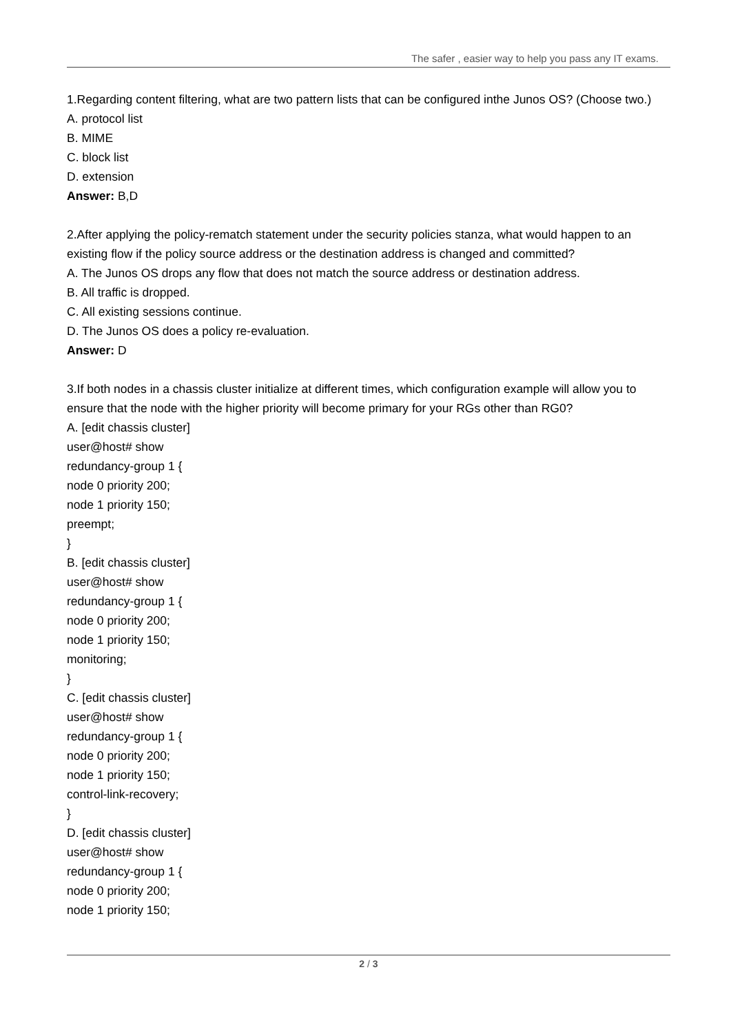The safer , easier way to help you pass any IT exams.
1.Regarding content filtering, what are two pattern lists that can be configured inthe Junos OS? (Choose two.)
A. protocol list
B. MIME
C. block list
D. extension
Answer: B,D
2.After applying the policy-rematch statement under the security policies stanza, what would happen to an existing flow if the policy source address or the destination address is changed and committed?
A. The Junos OS drops any flow that does not match the source address or destination address.
B. All traffic is dropped.
C. All existing sessions continue.
D. The Junos OS does a policy re-evaluation.
Answer: D
3.If both nodes in a chassis cluster initialize at different times, which configuration example will allow you to ensure that the node with the higher priority will become primary for your RGs other than RG0?
A. [edit chassis cluster]
user@host# show
redundancy-group 1 {
node 0 priority 200;
node 1 priority 150;
preempt;
}
B. [edit chassis cluster]
user@host# show
redundancy-group 1 {
node 0 priority 200;
node 1 priority 150;
monitoring;
}
C. [edit chassis cluster]
user@host# show
redundancy-group 1 {
node 0 priority 200;
node 1 priority 150;
control-link-recovery;
}
D. [edit chassis cluster]
user@host# show
redundancy-group 1 {
node 0 priority 200;
node 1 priority 150;
2 / 3